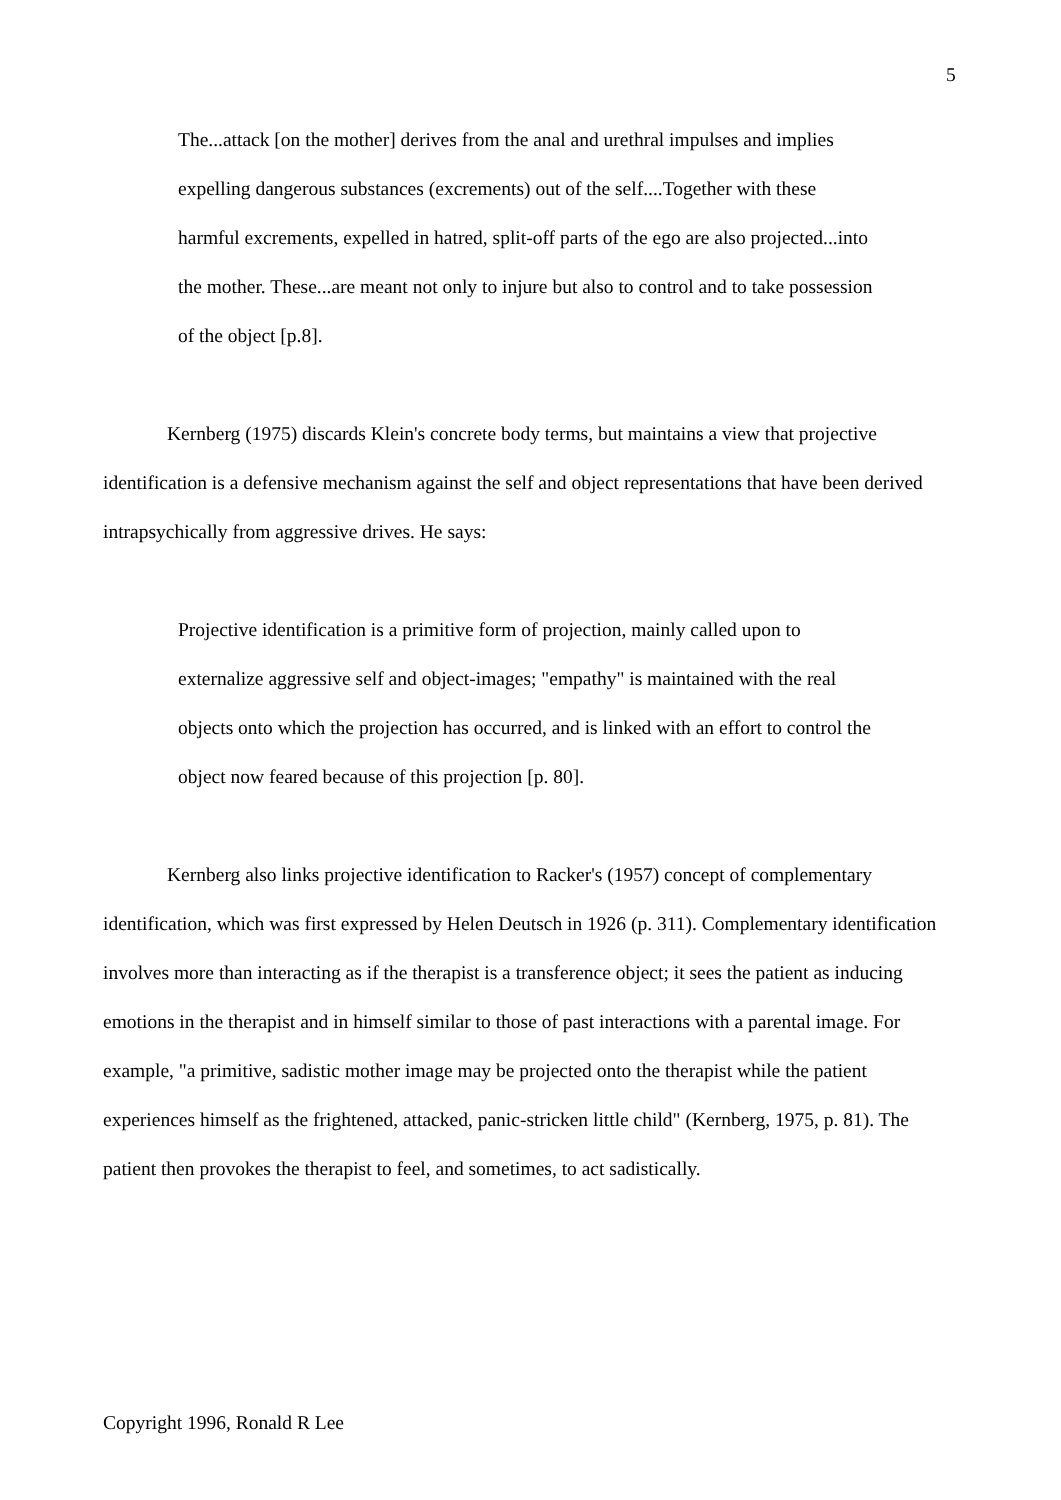5
The...attack [on the mother] derives from the anal and urethral impulses and implies expelling dangerous substances (excrements) out of the self....Together with these harmful excrements, expelled in hatred, split-off parts of the ego are also projected...into the mother. These...are meant not only to injure but also to control and to take possession of the object [p.8].
Kernberg (1975) discards Klein's concrete body terms, but maintains a view that projective identification is a defensive mechanism against the self and object representations that have been derived intrapsychically from aggressive drives. He says:
Projective identification is a primitive form of projection, mainly called upon to externalize aggressive self and object-images; "empathy" is maintained with the real objects onto which the projection has occurred, and is linked with an effort to control the object now feared because of this projection [p. 80].
Kernberg also links projective identification to Racker's (1957) concept of complementary identification, which was first expressed by Helen Deutsch in 1926 (p. 311). Complementary identification involves more than interacting as if the therapist is a transference object; it sees the patient as inducing emotions in the therapist and in himself similar to those of past interactions with a parental image. For example, "a primitive, sadistic mother image may be projected onto the therapist while the patient experiences himself as the frightened, attacked, panic-stricken little child" (Kernberg, 1975, p. 81). The patient then provokes the therapist to feel, and sometimes, to act sadistically.
Copyright 1996, Ronald R Lee